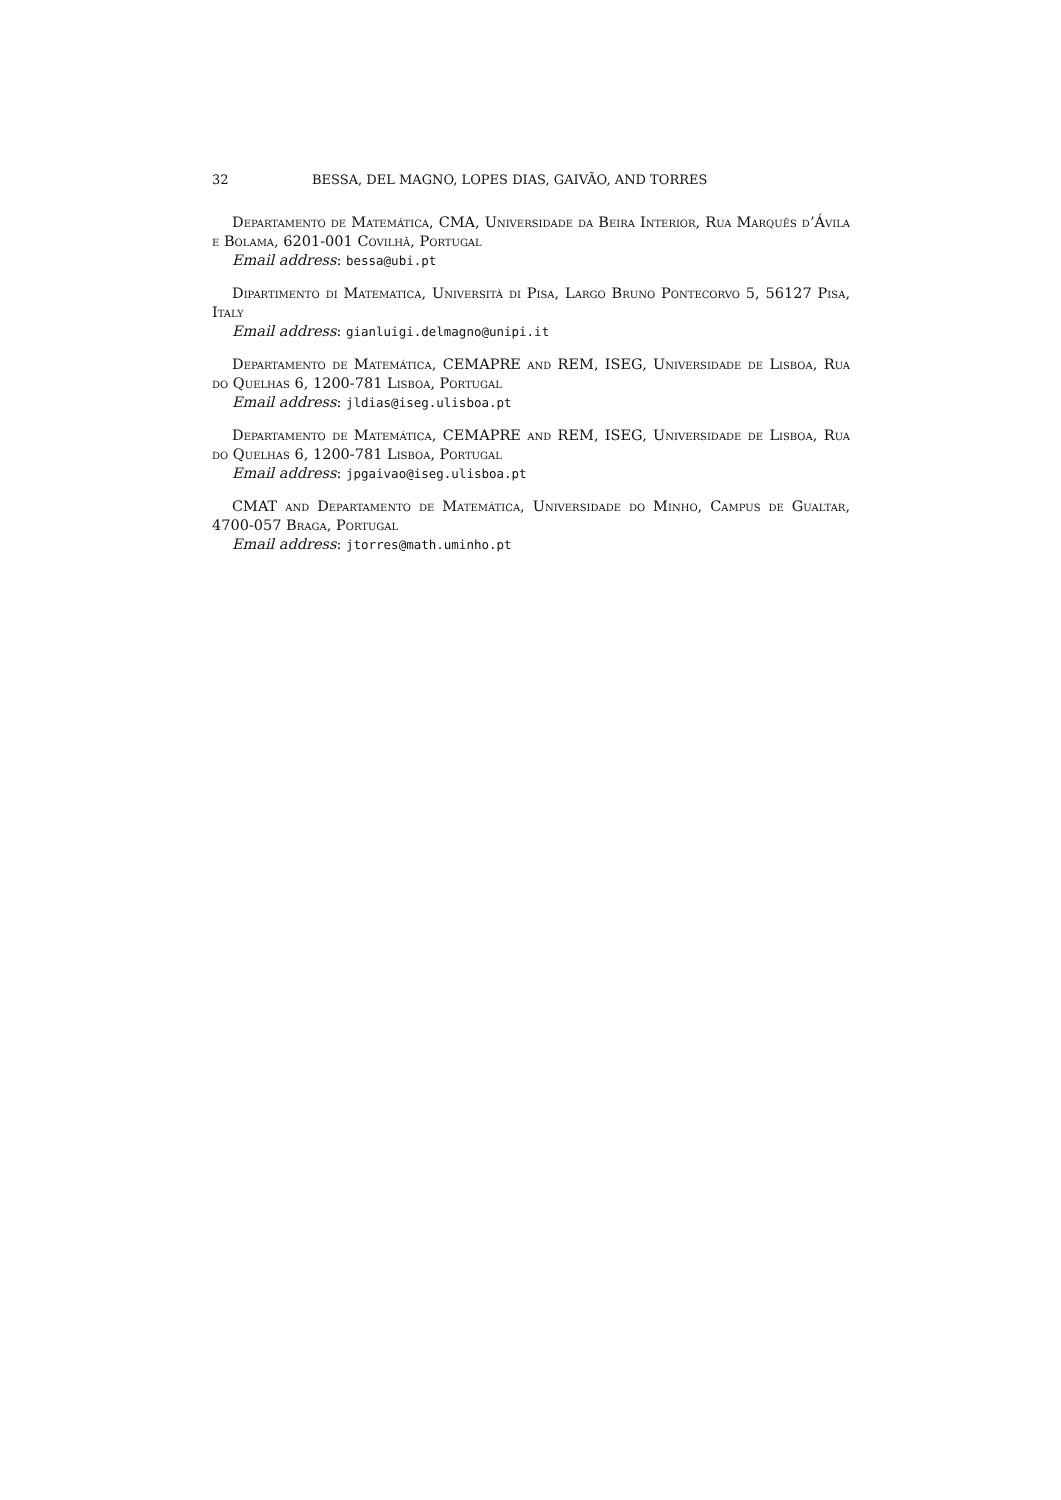32 BESSA, DEL MAGNO, LOPES DIAS, GAIVÃO, AND TORRES
Departamento de Matemática, CMA, Universidade da Beira Interior, Rua Marquês d’Ávila e Bolama, 6201-001 Covilhã, Portugal
Email address: bessa@ubi.pt
Dipartimento di Matematica, Università di Pisa, Largo Bruno Pontecorvo 5, 56127 Pisa, Italy
Email address: gianluigi.delmagno@unipi.it
Departamento de Matemática, CEMAPRE and REM, ISEG, Universidade de Lisboa, Rua do Quelhas 6, 1200-781 Lisboa, Portugal
Email address: jldias@iseg.ulisboa.pt
Departamento de Matemática, CEMAPRE and REM, ISEG, Universidade de Lisboa, Rua do Quelhas 6, 1200-781 Lisboa, Portugal
Email address: jpgaivao@iseg.ulisboa.pt
CMAT and Departamento de Matemática, Universidade do Minho, Campus de Gualtar, 4700-057 Braga, Portugal
Email address: jtorres@math.uminho.pt